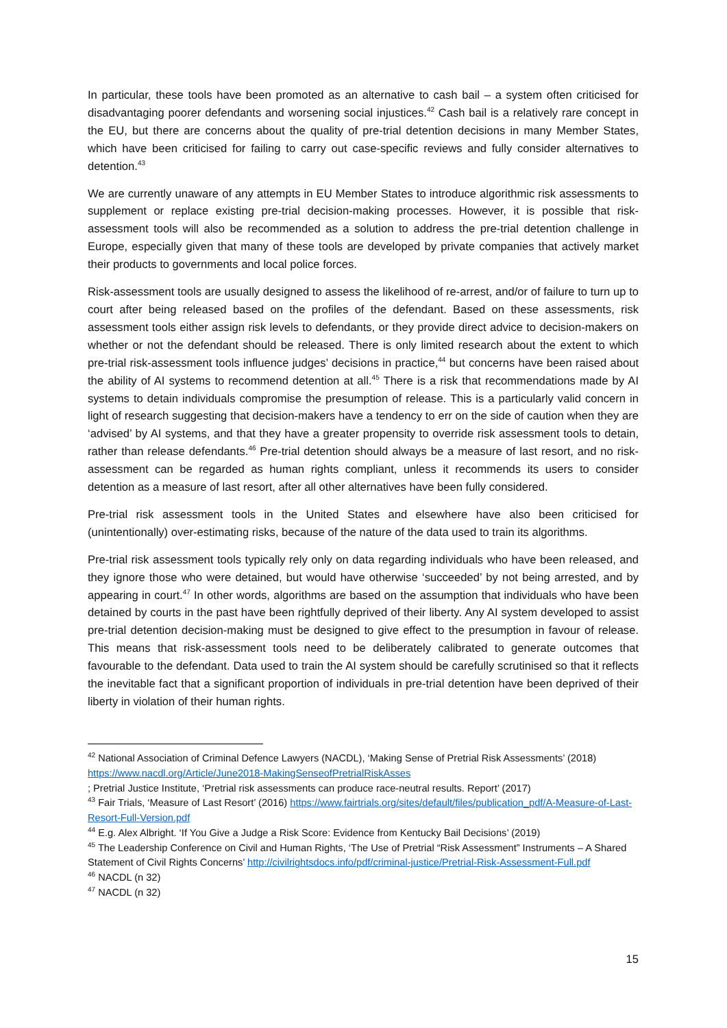In particular, these tools have been promoted as an alternative to cash bail – a system often criticised for disadvantaging poorer defendants and worsening social injustices.<sup>42</sup> Cash bail is a relatively rare concept in the EU, but there are concerns about the quality of pre-trial detention decisions in many Member States, which have been criticised for failing to carry out case-specific reviews and fully consider alternatives to detention.<sup>43</sup>
We are currently unaware of any attempts in EU Member States to introduce algorithmic risk assessments to supplement or replace existing pre-trial decision-making processes. However, it is possible that risk-assessment tools will also be recommended as a solution to address the pre-trial detention challenge in Europe, especially given that many of these tools are developed by private companies that actively market their products to governments and local police forces.
Risk-assessment tools are usually designed to assess the likelihood of re-arrest, and/or of failure to turn up to court after being released based on the profiles of the defendant. Based on these assessments, risk assessment tools either assign risk levels to defendants, or they provide direct advice to decision-makers on whether or not the defendant should be released. There is only limited research about the extent to which pre-trial risk-assessment tools influence judges’ decisions in practice,<sup>44</sup> but concerns have been raised about the ability of AI systems to recommend detention at all.<sup>45</sup> There is a risk that recommendations made by AI systems to detain individuals compromise the presumption of release. This is a particularly valid concern in light of research suggesting that decision-makers have a tendency to err on the side of caution when they are ‘advised’ by AI systems, and that they have a greater propensity to override risk assessment tools to detain, rather than release defendants.<sup>46</sup> Pre-trial detention should always be a measure of last resort, and no risk-assessment can be regarded as human rights compliant, unless it recommends its users to consider detention as a measure of last resort, after all other alternatives have been fully considered.
Pre-trial risk assessment tools in the United States and elsewhere have also been criticised for (unintentionally) over-estimating risks, because of the nature of the data used to train its algorithms.
Pre-trial risk assessment tools typically rely only on data regarding individuals who have been released, and they ignore those who were detained, but would have otherwise ‘succeeded’ by not being arrested, and by appearing in court.<sup>47</sup> In other words, algorithms are based on the assumption that individuals who have been detained by courts in the past have been rightfully deprived of their liberty. Any AI system developed to assist pre-trial detention decision-making must be designed to give effect to the presumption in favour of release. This means that risk-assessment tools need to be deliberately calibrated to generate outcomes that favourable to the defendant. Data used to train the AI system should be carefully scrutinised so that it reflects the inevitable fact that a significant proportion of individuals in pre-trial detention have been deprived of their liberty in violation of their human rights.
<sup>42</sup> National Association of Criminal Defence Lawyers (NACDL), ‘Making Sense of Pretrial Risk Assessments’ (2018) https://www.nacdl.org/Article/June2018-MakingSenseofPretrialRiskAsses
; Pretrial Justice Institute, ‘Pretrial risk assessments can produce race-neutral results. Report’ (2017)
<sup>43</sup> Fair Trials, ‘Measure of Last Resort’ (2016) https://www.fairtrials.org/sites/default/files/publication_pdf/A-Measure-of-Last-Resort-Full-Version.pdf
<sup>44</sup> E.g. Alex Albright. ‘If You Give a Judge a Risk Score: Evidence from Kentucky Bail Decisions’ (2019)
<sup>45</sup> The Leadership Conference on Civil and Human Rights, ‘The Use of Pretrial “Risk Assessment” Instruments – A Shared Statement of Civil Rights Concerns’ http://civilrightsdocs.info/pdf/criminal-justice/Pretrial-Risk-Assessment-Full.pdf
<sup>46</sup> NACDL (n 32)
<sup>47</sup> NACDL (n 32)
15